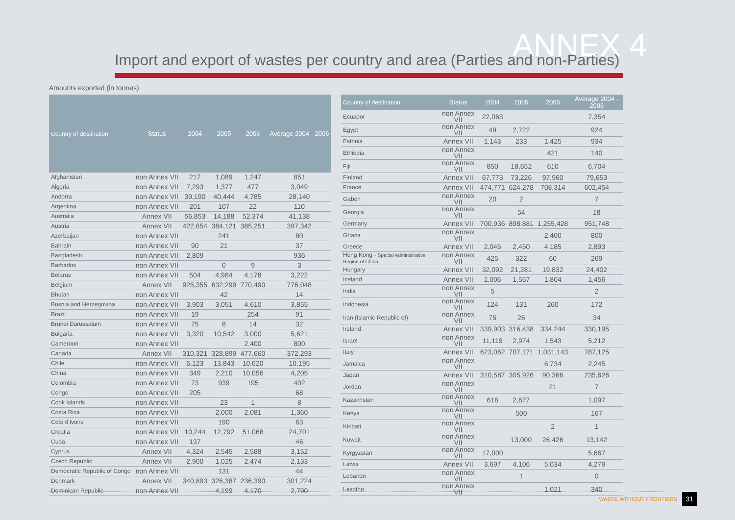ANNEX 4
Import and export of wastes per country and area (Parties and non-Parties)
Amounts exported (in tonnes)
| Country of destination | Status | 2004 | 2005 | 2006 | Average 2004 - 2006 |
| --- | --- | --- | --- | --- | --- |
| Afghanistan | non Annex VII | 217 | 1,089 | 1,247 | 851 |
| Algeria | non Annex VII | 7,293 | 1,377 | 477 | 3,049 |
| Andorra | non Annex VII | 39,190 | 40,444 | 4,785 | 28,140 |
| Argentina | non Annex VII | 201 | 107 | 22 | 110 |
| Australia | Annex VII | 56,853 | 14,188 | 52,374 | 41,138 |
| Austria | Annex VII | 422,654 | 384,121 | 385,251 | 397,342 |
| Azerbaijan | non Annex VII | | 241 | | 80 |
| Bahrain | non Annex VII | 90 | 21 | | 37 |
| Bangladesh | non Annex VII | 2,809 | | | 936 |
| Barbados | non Annex VII | | 0 | 9 | 3 |
| Belarus | non Annex VII | 504 | 4,984 | 4,178 | 3,222 |
| Belgium | Annex VII | 925,355 | 632,299 | 770,490 | 776,048 |
| Bhutan | non Annex VII | | 42 | | 14 |
| Bosnia and Herzegovina | non Annex VII | 3,903 | 3,051 | 4,610 | 3,855 |
| Brazil | non Annex VII | 19 | | 254 | 91 |
| Brunei Darussalam | non Annex VII | 75 | 8 | 14 | 32 |
| Bulgaria | non Annex VII | 3,320 | 10,542 | 3,000 | 5,621 |
| Cameroon | non Annex VII | | | 2,400 | 800 |
| Canada | Annex VII | 310,321 | 328,899 | 477,660 | 372,293 |
| Chile | non Annex VII | 6,123 | 13,843 | 10,620 | 10,195 |
| China | non Annex VII | 349 | 2,210 | 10,056 | 4,205 |
| Colombia | non Annex VII | 73 | 939 | 195 | 402 |
| Congo | non Annex VII | 205 | | | 68 |
| Cook Islands | non Annex VII | | 23 | 1 | 8 |
| Costa Rica | non Annex VII | | 2,000 | 2,081 | 1,360 |
| Cote d'Ivoire | non Annex VII | | 190 | | 63 |
| Croatia | non Annex VII | 10,244 | 12,792 | 51,068 | 24,701 |
| Cuba | non Annex VII | 137 | | | 46 |
| Cyprus | Annex VII | 4,324 | 2,545 | 2,588 | 3,152 |
| Czech Republic | Annex VII | 2,900 | 1,025 | 2,474 | 2,133 |
| Democratic Republic of Congo | non Annex VII | | 131 | | 44 |
| Denmark | Annex VII | 340,893 | 326,387 | 236,390 | 301,224 |
| Dominican Republic | non Annex VII | | 4,199 | 4,170 | 2,790 |
| Country of destination | Status | 2004 | 2005 | 2006 | Average 2004 - 2006 |
| --- | --- | --- | --- | --- | --- |
| Ecuador | non Annex VII | 22,063 | | | 7,354 |
| Egypt | non Annex VII | 49 | 2,722 | | 924 |
| Estonia | Annex VII | 1,143 | 233 | 1,425 | 934 |
| Ethiopia | non Annex VII | | | 421 | 140 |
| Fiji | non Annex VII | 850 | 18,652 | 610 | 6,704 |
| Finland | Annex VII | 67,773 | 73,226 | 97,960 | 79,653 |
| France | Annex VII | 474,771 | 624,278 | 708,314 | 602,454 |
| Gabon | non Annex VII | 20 | 2 | | 7 |
| Georgia | non Annex VII | | 54 | | 18 |
| Germany | Annex VII | 700,936 | 898,881 | 1,255,428 | 951,748 |
| Ghana | non Annex VII | | | 2,400 | 800 |
| Greece | Annex VII | 2,045 | 2,450 | 4,185 | 2,893 |
| Hong Kong - Special Administrative Region of China | non Annex VII | 425 | 322 | 60 | 269 |
| Hungary | Annex VII | 32,092 | 21,281 | 19,832 | 24,402 |
| Iceland | Annex VII | 1,006 | 1,557 | 1,804 | 1,456 |
| India | non Annex VII | 5 | | | 2 |
| Indonesia | non Annex VII | 124 | 131 | 260 | 172 |
| Iran (Islamic Republic of) | non Annex VII | 75 | 26 | | 34 |
| Ireland | Annex VII | 339,903 | 316,438 | 334,244 | 330,195 |
| Israel | non Annex VII | 11,119 | 2,974 | 1,543 | 5,212 |
| Italy | Annex VII | 623,062 | 707,171 | 1,031,143 | 787,125 |
| Jamaica | non Annex VII | | | 6,734 | 2,245 |
| Japan | Annex VII | 310,587 | 305,926 | 90,366 | 235,626 |
| Jordan | non Annex VII | | | 21 | 7 |
| Kazakhstan | non Annex VII | 616 | 2,677 | | 1,097 |
| Kenya | non Annex VII | | 500 | | 167 |
| Kiribati | non Annex VII | | | 2 | 1 |
| Kuwait | non Annex VII | | 13,000 | 26,426 | 13,142 |
| Kyrgyzstan | non Annex VII | 17,000 | | | 5,667 |
| Latvia | Annex VII | 3,697 | 4,106 | 5,034 | 4,279 |
| Lebanon | non Annex VII | | 1 | | 0 |
| Lesotho | non Annex VII | | | 1,021 | 340 |
WASTE WITHOUT FRONTIERS 31